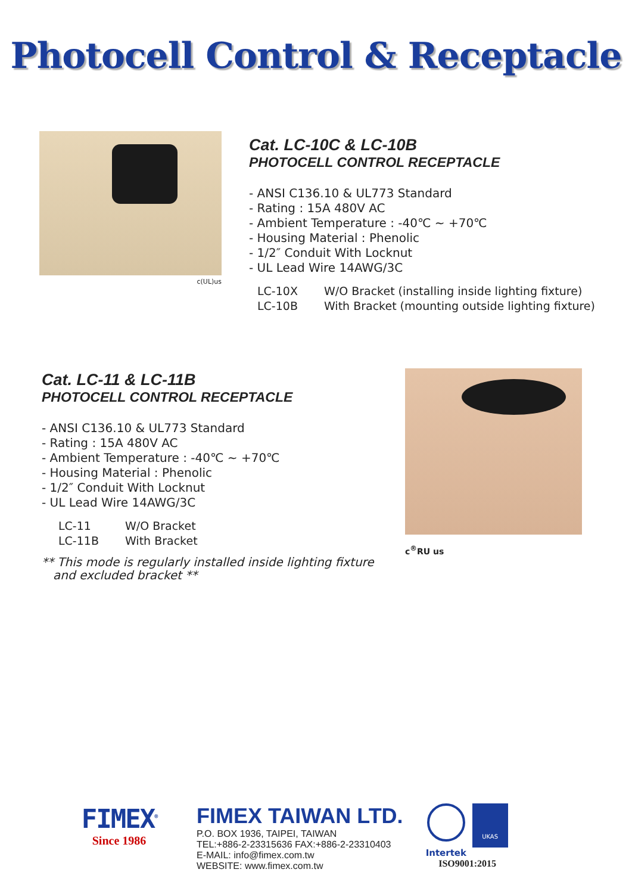Photocell Control & Receptacle
c(UL)us
Cat. LC-10C & LC-10B
PHOTOCELL CONTROL RECEPTACLE
- ANSI C136.10 & UL773 Standard
- Rating : 15A 480V AC
- Ambient Temperature : -40℃ ~ +70℃
- Housing Material : Phenolic
- 1/2″ Conduit With Locknut
- UL Lead Wire 14AWG/3C
LC-10X W/O Bracket (installing inside lighting fixture)
LC-10B With Bracket (mounting outside lighting fixture)
Cat. LC-11 & LC-11B
PHOTOCELL CONTROL RECEPTACLE
- ANSI C136.10 & UL773 Standard
- Rating : 15A 480V AC
- Ambient Temperature : -40℃ ~ +70℃
- Housing Material : Phenolic
- 1/2″ Conduit With Locknut
- UL Lead Wire 14AWG/3C
LC-11 W/O Bracket
LC-11B With Bracket
** This mode is regularly installed inside lighting fixture
and excluded bracket **
c<sup>®</sup>RU us
FIMEX<sup>®</sup>
Since 1986
FIMEX TAIWAN LTD.
P.O. BOX 1936, TAIPEI, TAIWAN
TEL:+886-2-23315636 FAX:+886-2-23310403
E-MAIL: info@fimex.com.tw
WEBSITE: www.fimex.com.tw
UKAS
Intertek
ISO9001:2015